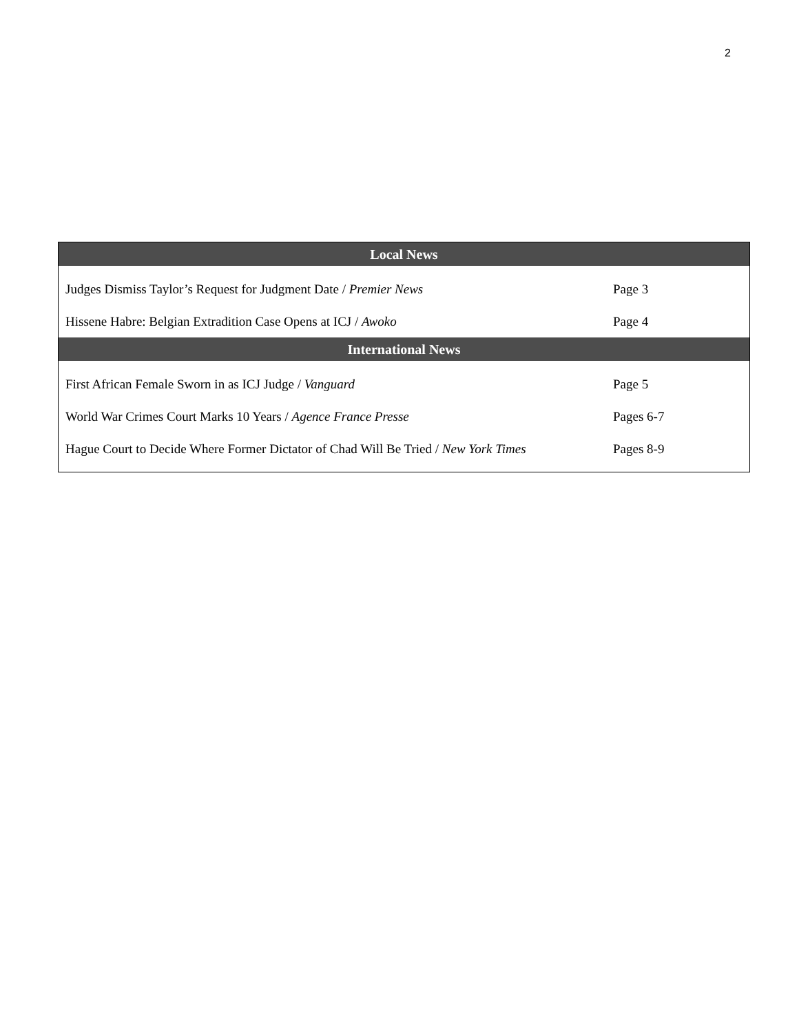2
| Local News | |
| --- | --- |
| Judges Dismiss Taylor’s Request for Judgment Date / Premier News | Page 3 |
| Hissene Habre: Belgian Extradition Case Opens at ICJ / Awoko | Page 4 |
| International News | |
| First African Female Sworn in as ICJ Judge / Vanguard | Page 5 |
| World War Crimes Court Marks 10 Years / Agence France Presse | Pages 6-7 |
| Hague Court to Decide Where Former Dictator of Chad Will Be Tried / New York Times | Pages 8-9 |